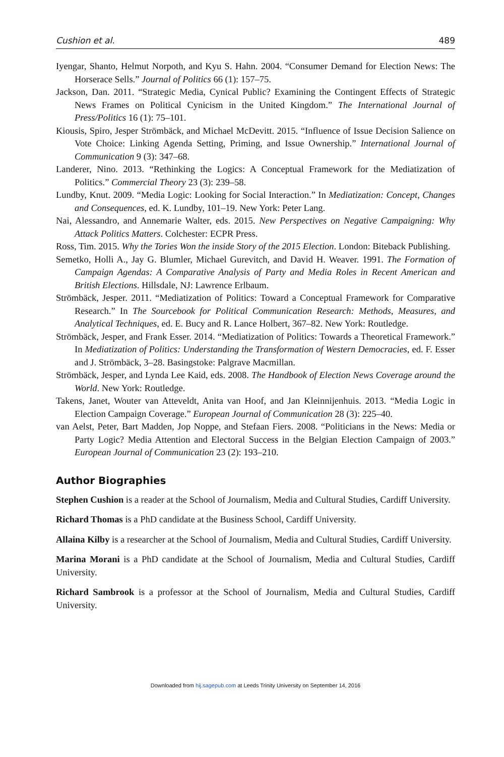Cushion et al. 489
Iyengar, Shanto, Helmut Norpoth, and Kyu S. Hahn. 2004. “Consumer Demand for Election News: The Horserace Sells.” Journal of Politics 66 (1): 157–75.
Jackson, Dan. 2011. “Strategic Media, Cynical Public? Examining the Contingent Effects of Strategic News Frames on Political Cynicism in the United Kingdom.” The International Journal of Press/Politics 16 (1): 75–101.
Kiousis, Spiro, Jesper Strömbäck, and Michael McDevitt. 2015. “Influence of Issue Decision Salience on Vote Choice: Linking Agenda Setting, Priming, and Issue Ownership.” International Journal of Communication 9 (3): 347–68.
Landerer, Nino. 2013. “Rethinking the Logics: A Conceptual Framework for the Mediatization of Politics.” Commercial Theory 23 (3): 239–58.
Lundby, Knut. 2009. “Media Logic: Looking for Social Interaction.” In Mediatization: Concept, Changes and Consequences, ed. K. Lundby, 101–19. New York: Peter Lang.
Nai, Alessandro, and Annemarie Walter, eds. 2015. New Perspectives on Negative Campaigning: Why Attack Politics Matters. Colchester: ECPR Press.
Ross, Tim. 2015. Why the Tories Won the inside Story of the 2015 Election. London: Biteback Publishing.
Semetko, Holli A., Jay G. Blumler, Michael Gurevitch, and David H. Weaver. 1991. The Formation of Campaign Agendas: A Comparative Analysis of Party and Media Roles in Recent American and British Elections. Hillsdale, NJ: Lawrence Erlbaum.
Strömbäck, Jesper. 2011. “Mediatization of Politics: Toward a Conceptual Framework for Comparative Research.” In The Sourcebook for Political Communication Research: Methods, Measures, and Analytical Techniques, ed. E. Bucy and R. Lance Holbert, 367–82. New York: Routledge.
Strömbäck, Jesper, and Frank Esser. 2014. “Mediatization of Politics: Towards a Theoretical Framework.” In Mediatization of Politics: Understanding the Transformation of Western Democracies, ed. F. Esser and J. Strömbäck, 3–28. Basingstoke: Palgrave Macmillan.
Strömbäck, Jesper, and Lynda Lee Kaid, eds. 2008. The Handbook of Election News Coverage around the World. New York: Routledge.
Takens, Janet, Wouter van Atteveldt, Anita van Hoof, and Jan Kleinnijenhuis. 2013. “Media Logic in Election Campaign Coverage.” European Journal of Communication 28 (3): 225–40.
van Aelst, Peter, Bart Madden, Jop Noppe, and Stefaan Fiers. 2008. “Politicians in the News: Media or Party Logic? Media Attention and Electoral Success in the Belgian Election Campaign of 2003.” European Journal of Communication 23 (2): 193–210.
Author Biographies
Stephen Cushion is a reader at the School of Journalism, Media and Cultural Studies, Cardiff University.
Richard Thomas is a PhD candidate at the Business School, Cardiff University.
Allaina Kilby is a researcher at the School of Journalism, Media and Cultural Studies, Cardiff University.
Marina Morani is a PhD candidate at the School of Journalism, Media and Cultural Studies, Cardiff University.
Richard Sambrook is a professor at the School of Journalism, Media and Cultural Studies, Cardiff University.
Downloaded from hij.sagepub.com at Leeds Trinity University on September 14, 2016